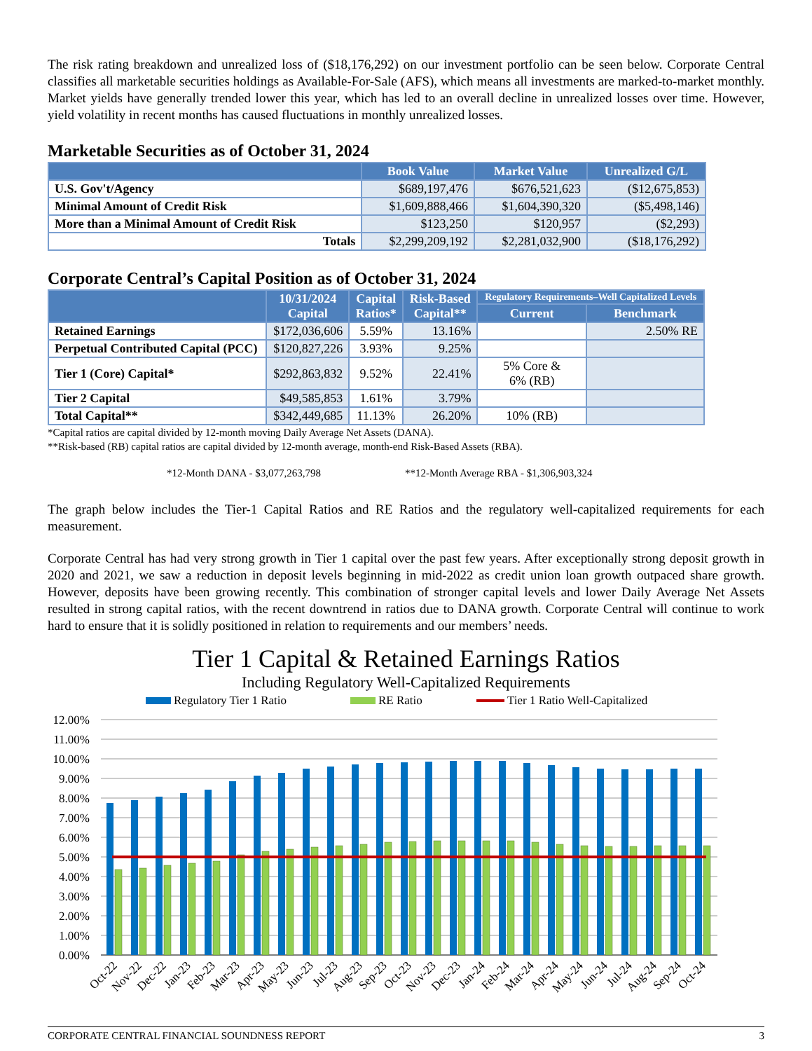The risk rating breakdown and unrealized loss of ($18,176,292) on our investment portfolio can be seen below. Corporate Central classifies all marketable securities holdings as Available-For-Sale (AFS), which means all investments are marked-to-market monthly. Market yields have generally trended lower this year, which has led to an overall decline in unrealized losses over time. However, yield volatility in recent months has caused fluctuations in monthly unrealized losses.
Marketable Securities as of October 31, 2024
| | Book Value | Market Value | Unrealized G/L |
| --- | --- | --- | --- |
| U.S. Gov't/Agency | $689,197,476 | $676,521,623 | ($12,675,853) |
| Minimal Amount of Credit Risk | $1,609,888,466 | $1,604,390,320 | ($5,498,146) |
| More than a Minimal Amount of Credit Risk | $123,250 | $120,957 | ($2,293) |
| Totals | $2,299,209,192 | $2,281,032,900 | ($18,176,292) |
Corporate Central’s Capital Position as of October 31, 2024
| | 10/31/2024 Capital | Capital Ratios* | Risk-Based Capital** | Regulatory Requirements–Well Capitalized Levels | |
| --- | --- | --- | --- | --- | --- |
| | | | | Current | Benchmark |
| Retained Earnings | $172,036,606 | 5.59% | 13.16% | | 2.50% RE |
| Perpetual Contributed Capital (PCC) | $120,827,226 | 3.93% | 9.25% | | |
| Tier 1 (Core) Capital* | $292,863,832 | 9.52% | 22.41% | 5% Core & 6% (RB) | |
| Tier 2 Capital | $49,585,853 | 1.61% | 3.79% | | |
| Total Capital** | $342,449,685 | 11.13% | 26.20% | 10% (RB) | |
*Capital ratios are capital divided by 12-month moving Daily Average Net Assets (DANA).
**Risk-based (RB) capital ratios are capital divided by 12-month average, month-end Risk-Based Assets (RBA).
*12-Month DANA - $3,077,263,798 **12-Month Average RBA - $1,306,903,324
The graph below includes the Tier-1 Capital Ratios and RE Ratios and the regulatory well-capitalized requirements for each measurement.
Corporate Central has had very strong growth in Tier 1 capital over the past few years. After exceptionally strong deposit growth in 2020 and 2021, we saw a reduction in deposit levels beginning in mid-2022 as credit union loan growth outpaced share growth. However, deposits have been growing recently. This combination of stronger capital levels and lower Daily Average Net Assets resulted in strong capital ratios, with the recent downtrend in ratios due to DANA growth. Corporate Central will continue to work hard to ensure that it is solidly positioned in relation to requirements and our members’ needs.
Tier 1 Capital & Retained Earnings Ratios
Including Regulatory Well-Capitalized Requirements
Regulatory Tier 1 Ratio
RE Ratio
Tier 1 Ratio Well-Capitalized
12.00%
11.00%
10.00%
9.00%
8.00%
7.00%
6.00%
5.00%
4.00%
3.00%
2.00%
1.00%
0.00%
Oct-22
Nov-22
Dec-22
Jan-23
Feb-23
Mar-23
Apr-23
May-23
Jun-23
Jul-23
Aug-23
Sep-23
Oct-23
Nov-23
Dec-23
Jan-24
Feb-24
Mar-24
Apr-24
May-24
Jun-24
Jul-24
Aug-24
Sep-24
Oct-24
CORPORATE CENTRAL FINANCIAL SOUNDNESS REPORT 3